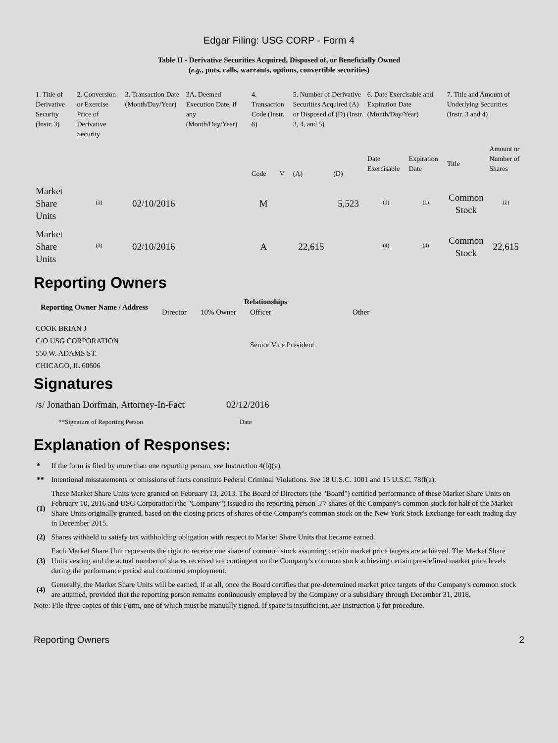Edgar Filing: USG CORP - Form 4
Table II - Derivative Securities Acquired, Disposed of, or Beneficially Owned
(e.g., puts, calls, warrants, options, convertible securities)
| 1. Title of Derivative Security (Instr. 3) | 2. Conversion or Exercise Price of Derivative Security | 3. Transaction Date (Month/Day/Year) | 3A. Deemed Execution Date, if any (Month/Day/Year) | 4. Transaction Code (Instr. 8) | | 5. Number of Derivative Securities Acquired (A) or Disposed of (D) (Instr. 3, 4, and 5) | | 6. Date Exercisable and Expiration Date (Month/Day/Year) | | 7. Title and Amount of Underlying Securities (Instr. 3 and 4) | |
| --- | --- | --- | --- | --- | --- | --- | --- | --- | --- | --- | --- |
| | | | | Code | V | (A) | (D) | Date Exercisable | Expiration Date | Title | Amount or Number of Shares |
| Market Share Units | <sup>(1)</sup> | 02/10/2016 | | M | | | 5,523 | <sup>(1)</sup> | <sup>(1)</sup> | Common Stock | <sup>(1)</sup> |
| Market Share Units | <sup>(3)</sup> | 02/10/2016 | | A | | 22,615 | | <sup>(4)</sup> | <sup>(4)</sup> | Common Stock | 22,615 |
Reporting Owners
| Reporting Owner Name / Address | Relationships | | | |
| --- | --- | --- | --- | --- |
| | Director | 10% Owner | Officer | Other |
| COOK BRIAN J C/O USG CORPORATION 550 W. ADAMS ST. CHICAGO, IL 60606 | | | Senior Vice President | |
Signatures
| /s/ Jonathan Dorfman, Attorney-In-Fact | 02/12/2016 |
| **Signature of Reporting Person | Date |
Explanation of Responses:
| * | If the form is filed by more than one reporting person, see Instruction 4(b)(v). |
| ** | Intentional misstatements or omissions of facts constitute Federal Criminal Violations. See 18 U.S.C. 1001 and 15 U.S.C. 78ff(a). |
| (1) | These Market Share Units were granted on February 13, 2013. The Board of Directors (the "Board") certified performance of these Market Share Units on February 10, 2016 and USG Corporation (the "Company") issued to the reporting person .77 shares of the Company's common stock for half of the Market Share Units originally granted, based on the closing prices of shares of the Company's common stock on the New York Stock Exchange for each trading day in December 2015. |
| (2) | Shares withheld to satisfy tax withholding obligation with respect to Market Share Units that became earned. |
| (3) | Each Market Share Unit represents the right to receive one share of common stock assuming certain market price targets are achieved. The Market Share Units vesting and the actual number of shares received are contingent on the Company's common stock achieving certain pre-defined market price levels during the performance period and continued employment. |
| (4) | Generally, the Market Share Units will be earned, if at all, once the Board certifies that pre-determined market price targets of the Company's common stock are attained, provided that the reporting person remains continuously employed by the Company or a subsidiary through December 31, 2018. |
Note: File three copies of this Form, one of which must be manually signed. If space is insufficient, see Instruction 6 for procedure.
Reporting Owners 2